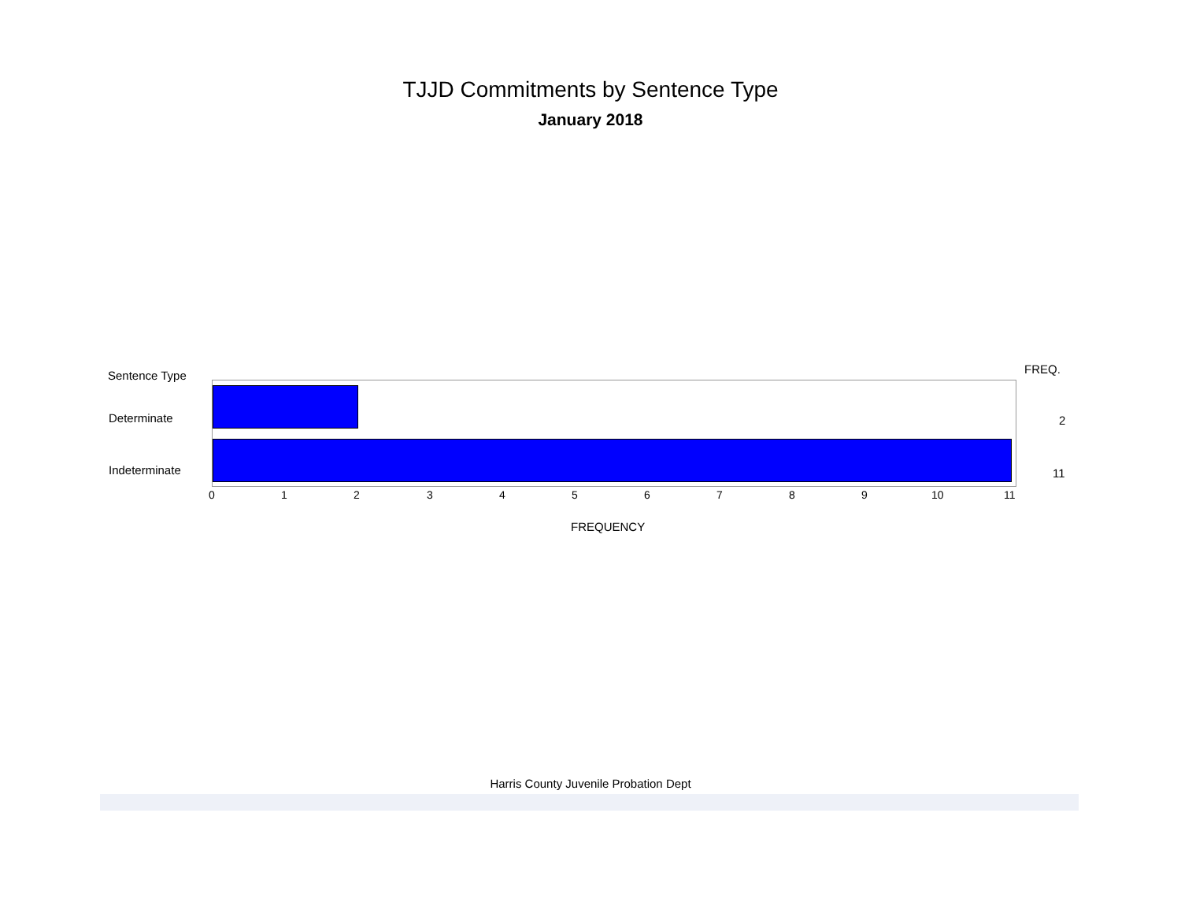TJJD Commitments by Sentence Type
January 2018
Sentence Type FREQ.
Determinate 2
Indeterminate 11
0 1 2 3 4 5 6 7 8 9 10 11
FREQUENCY
Harris County Juvenile Probation Dept